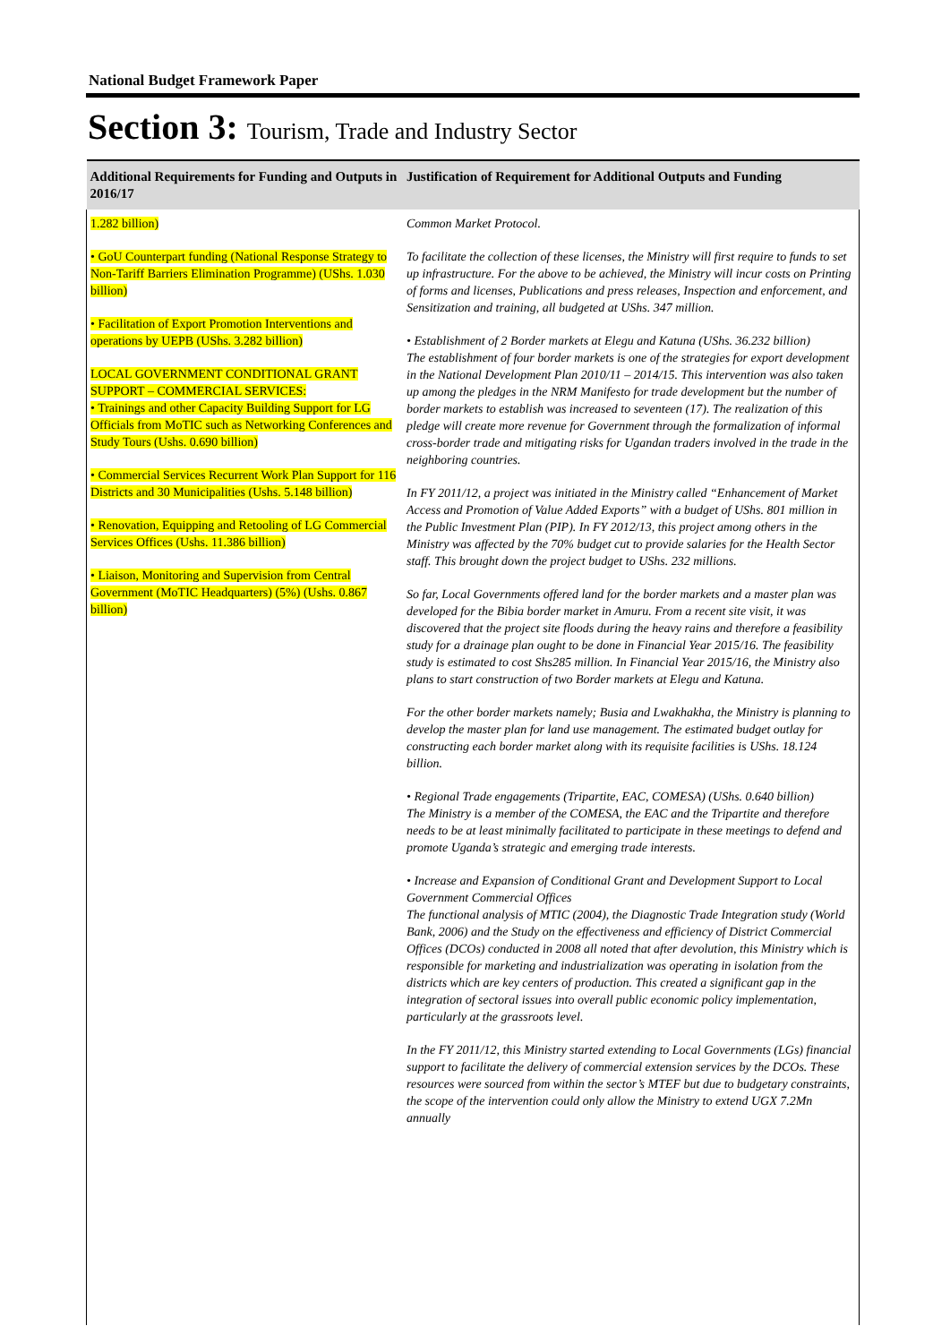National Budget Framework Paper
Section 3: Tourism, Trade and Industry Sector
| Additional Requirements for Funding and Outputs in 2016/17 | Justification of Requirement for Additional Outputs and Funding |
| --- | --- |
| 1.282 billion) • GoU Counterpart funding (National Response Strategy to Non-Tariff Barriers Elimination Programme) (UShs. 1.030 billion) • Facilitation of Export Promotion Interventions and operations by UEPB (UShs. 3.282 billion) LOCAL GOVERNMENT CONDITIONAL GRANT SUPPORT – COMMERCIAL SERVICES: • Trainings and other Capacity Building Support for LG Officials from MoTIC such as Networking Conferences and Study Tours (Ushs. 0.690 billion) • Commercial Services Recurrent Work Plan Support for 116 Districts and 30 Municipalities (Ushs. 5.148 billion) • Renovation, Equipping and Retooling of LG Commercial Services Offices (Ushs. 11.386 billion) • Liaison, Monitoring and Supervision from Central Government (MoTIC Headquarters) (5%) (Ushs. 0.867 billion) | Common Market Protocol. To facilitate the collection of these licenses, the Ministry will first require to funds to set up infrastructure. For the above to be achieved, the Ministry will incur costs on Printing of forms and licenses, Publications and press releases, Inspection and enforcement, and Sensitization and training, all budgeted at UShs. 347 million. • Establishment of 2 Border markets at Elegu and Katuna (UShs. 36.232 billion) The establishment of four border markets is one of the strategies for export development in the National Development Plan 2010/11 – 2014/15. This intervention was also taken up among the pledges in the NRM Manifesto for trade development but the number of border markets to establish was increased to seventeen (17). The realization of this pledge will create more revenue for Government through the formalization of informal cross-border trade and mitigating risks for Ugandan traders involved in the trade in the neighboring countries. In FY 2011/12, a project was initiated in the Ministry called “Enhancement of Market Access and Promotion of Value Added Exports” with a budget of UShs. 801 million in the Public Investment Plan (PIP). In FY 2012/13, this project among others in the Ministry was affected by the 70% budget cut to provide salaries for the Health Sector staff. This brought down the project budget to UShs. 232 millions. So far, Local Governments offered land for the border markets and a master plan was developed for the Bibia border market in Amuru. From a recent site visit, it was discovered that the project site floods during the heavy rains and therefore a feasibility study for a drainage plan ought to be done in Financial Year 2015/16. The feasibility study is estimated to cost Shs285 million. In Financial Year 2015/16, the Ministry also plans to start construction of two Border markets at Elegu and Katuna. For the other border markets namely; Busia and Lwakhakha, the Ministry is planning to develop the master plan for land use management. The estimated budget outlay for constructing each border market along with its requisite facilities is UShs. 18.124 billion. • Regional Trade engagements (Tripartite, EAC, COMESA) (UShs. 0.640 billion) The Ministry is a member of the COMESA, the EAC and the Tripartite and therefore needs to be at least minimally facilitated to participate in these meetings to defend and promote Uganda’s strategic and emerging trade interests. • Increase and Expansion of Conditional Grant and Development Support to Local Government Commercial Offices The functional analysis of MTIC (2004), the Diagnostic Trade Integration study (World Bank, 2006) and the Study on the effectiveness and efficiency of District Commercial Offices (DCOs) conducted in 2008 all noted that after devolution, this Ministry which is responsible for marketing and industrialization was operating in isolation from the districts which are key centers of production. This created a significant gap in the integration of sectoral issues into overall public economic policy implementation, particularly at the grassroots level. In the FY 2011/12, this Ministry started extending to Local Governments (LGs) financial support to facilitate the delivery of commercial extension services by the DCOs. These resources were sourced from within the sector’s MTEF but due to budgetary constraints, the scope of the intervention could only allow the Ministry to extend UGX 7.2Mn annually |